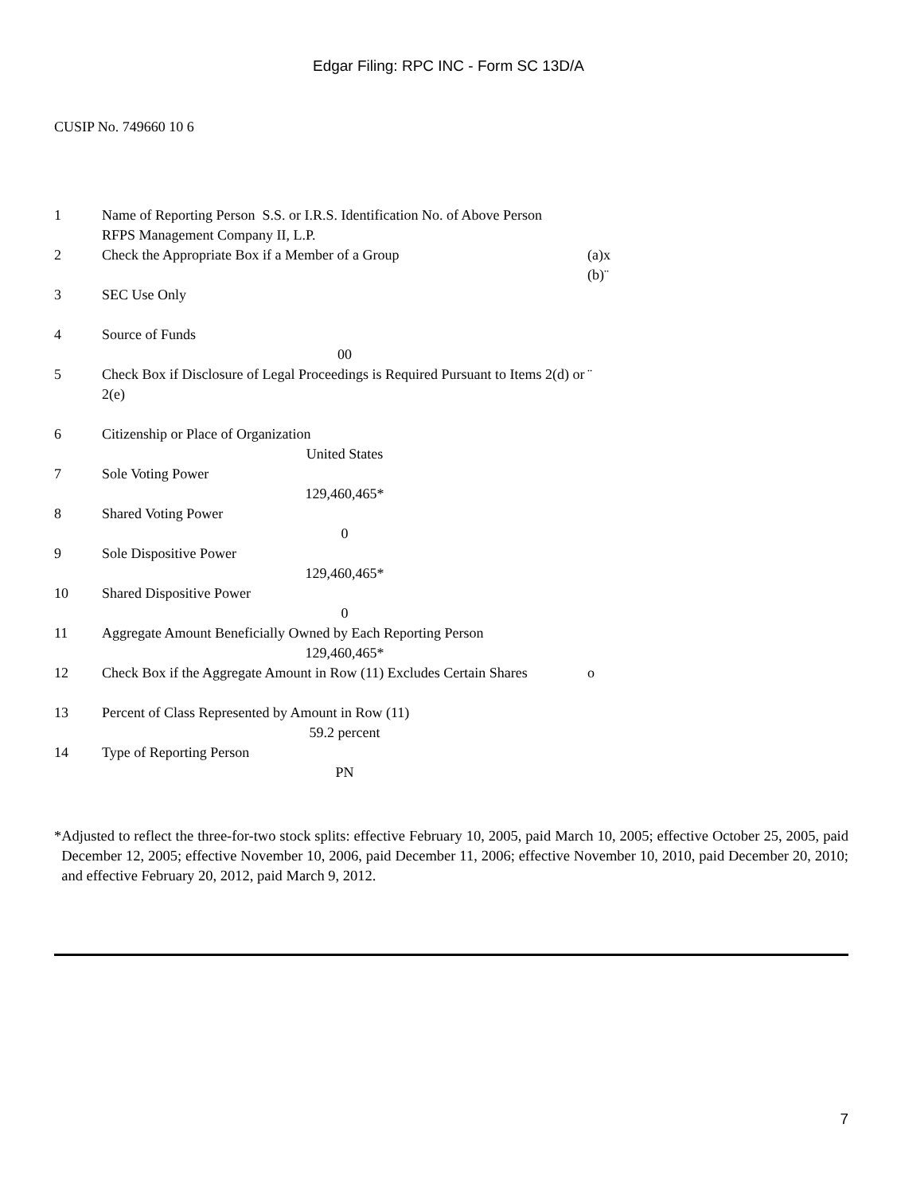Edgar Filing: RPC INC - Form SC 13D/A
CUSIP No. 749660 10 6
| 1 | Name of Reporting Person S.S. or I.R.S. Identification No. of Above Person RFPS Management Company II, L.P. | |
| 2 | Check the Appropriate Box if a Member of a Group | (a)x (b)¨ |
| 3 | SEC Use Only | |
| 4 | Source of Funds | |
| | 00 | |
| 5 | Check Box if Disclosure of Legal Proceedings is Required Pursuant to Items 2(d) or 2(e) | ¨ |
| 6 | Citizenship or Place of Organization | |
| | United States | |
| 7 | Sole Voting Power | |
| | 129,460,465* | |
| 8 | Shared Voting Power | |
| | 0 | |
| 9 | Sole Dispositive Power | |
| | 129,460,465* | |
| 10 | Shared Dispositive Power | |
| | 0 | |
| 11 | Aggregate Amount Beneficially Owned by Each Reporting Person | |
| | 129,460,465* | |
| 12 | Check Box if the Aggregate Amount in Row (11) Excludes Certain Shares | o |
| 13 | Percent of Class Represented by Amount in Row (11) | |
| | 59.2 percent | |
| 14 | Type of Reporting Person | |
| | PN | |
* Adjusted to reflect the three-for-two stock splits: effective February 10, 2005, paid March 10, 2005; effective October 25, 2005, paid December 12, 2005; effective November 10, 2006, paid December 11, 2006; effective November 10, 2010, paid December 20, 2010; and effective February 20, 2012, paid March 9, 2012.
7